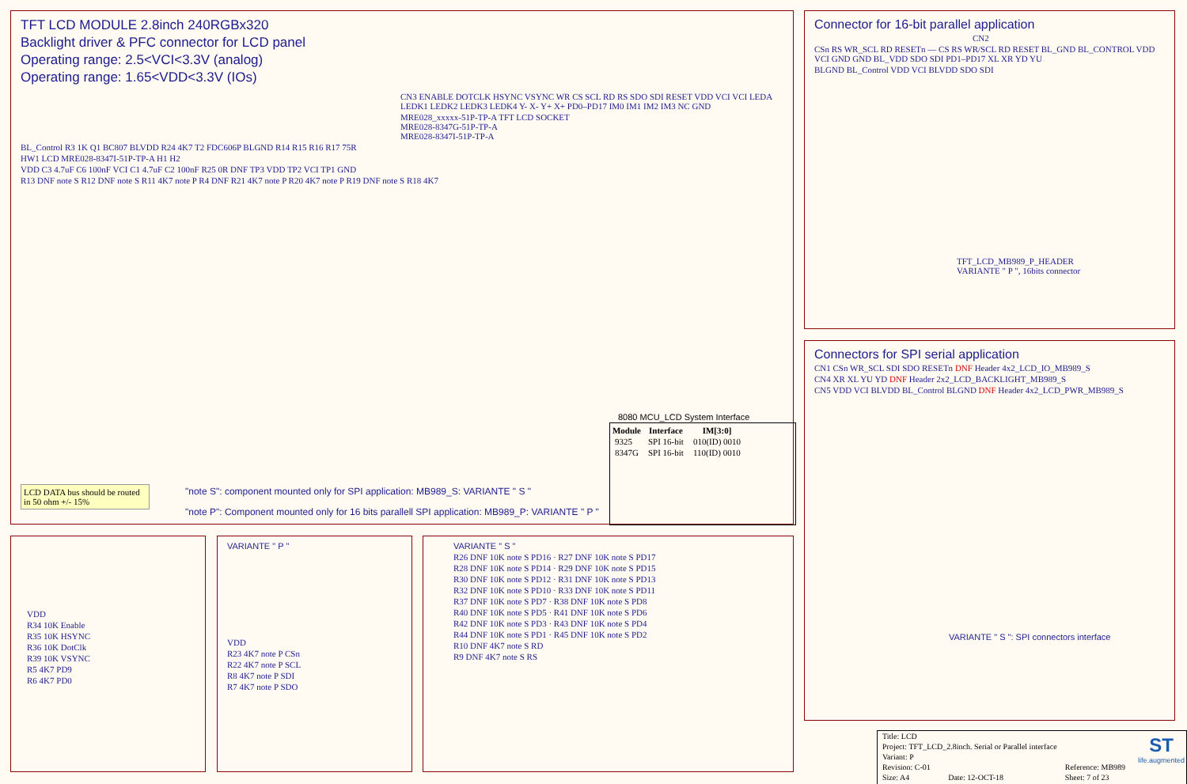TFT LCD MODULE 2.8inch 240RGBx320
Backlight driver & PFC connector for LCD panel
Operating range: 2.5<VCI<3.3V (analog)
Operating range: 1.65<VDD<3.3V (IOs)
CN3 ENABLE DOTCLK HSYNC VSYNC WR CS SCL RD RS SDO SDI RESET VDD VCI VCI LEDA LEDK1 LEDK2 LEDK3 LEDK4 Y- X- Y+ X+ PD0–PD17 IM0 IM1 IM2 IM3 NC GND
MRE028_xxxxx-51P-TP-A TFT LCD SOCKET
MRE028-8347G-51P-TP-A
MRE028-8347I-51P-TP-A
BL_Control R3 1K Q1 BC807 BLVDD R24 4K7 T2 FDC606P BLGND R14 R15 R16 R17 75R
HW1 LCD MRE028-8347I-51P-TP-A H1 H2
VDD C3 4.7uF C6 100nF VCI C1 4.7uF C2 100nF R25 0R DNF TP3 VDD TP2 VCI TP1 GND
R13 DNF note S R12 DNF note S R11 4K7 note P R4 DNF R21 4K7 note P R20 4K7 note P R19 DNF note S R18 4K7
LCD DATA bus should be routed in 50 ohm +/- 15%
"note S": component mounted only for SPI application: MB989_S: VARIANTE " S "
"note P": Component mounted only for 16 bits parallell SPI application: MB989_P: VARIANTE " P "
8080 MCU_LCD System Interface
| Module | Interface | IM[3:0] |
| --- | --- | --- |
| 9325 | SPI 16-bit | 010(ID) 0010 |
| 8347G | SPI 16-bit | 110(ID) 0010 |
Connector for 16-bit parallel application
CN2
CSn RS WR_SCL RD RESETn — CS RS WR/SCL RD RESET BL_GND BL_CONTROL VDD VCI GND GND BL_VDD SDO SDI PD1–PD17 XL XR YD YU
BLGND BL_Control VDD VCI BLVDD SDO SDI
TFT_LCD_MB989_P_HEADER
VARIANTE " P ", 16bits connector
Connectors for SPI serial application
CN1 CSn WR_SCL SDI SDO RESETn DNF Header 4x2_LCD_IO_MB989_S
CN4 XR XL YU YD DNF Header 2x2_LCD_BACKLIGHT_MB989_S
CN5 VDD VCI BLVDD BL_Control BLGND DNF Header 4x2_LCD_PWR_MB989_S
VARIANTE " S ": SPI connectors interface
VDD
R34 10K Enable
R35 10K HSYNC
R36 10K DotClk
R39 10K VSYNC
R5 4K7 PD9
R6 4K7 PD0
VARIANTE " P "
VDD
R23 4K7 note P CSn
R22 4K7 note P SCL
R8 4K7 note P SDI
R7 4K7 note P SDO
VARIANTE " S "
R26 DNF 10K note S PD16 · R27 DNF 10K note S PD17
R28 DNF 10K note S PD14 · R29 DNF 10K note S PD15
R30 DNF 10K note S PD12 · R31 DNF 10K note S PD13
R32 DNF 10K note S PD10 · R33 DNF 10K note S PD11
R37 DNF 10K note S PD7 · R38 DNF 10K note S PD8
R40 DNF 10K note S PD5 · R41 DNF 10K note S PD6
R42 DNF 10K note S PD3 · R43 DNF 10K note S PD4
R44 DNF 10K note S PD1 · R45 DNF 10K note S PD2
R10 DNF 4K7 note S RD
R9 DNF 4K7 note S RS
| Title: LCD | | |
| Project: TFT_LCD_2.8inch. Serial or Parallel interface | | |
| Variant: P | | |
| Revision: C-01 | | Reference: MB989 |
| Size: A4 | Date: 12-OCT-18 | Sheet: 7 of 23 |
ST
life.augmented